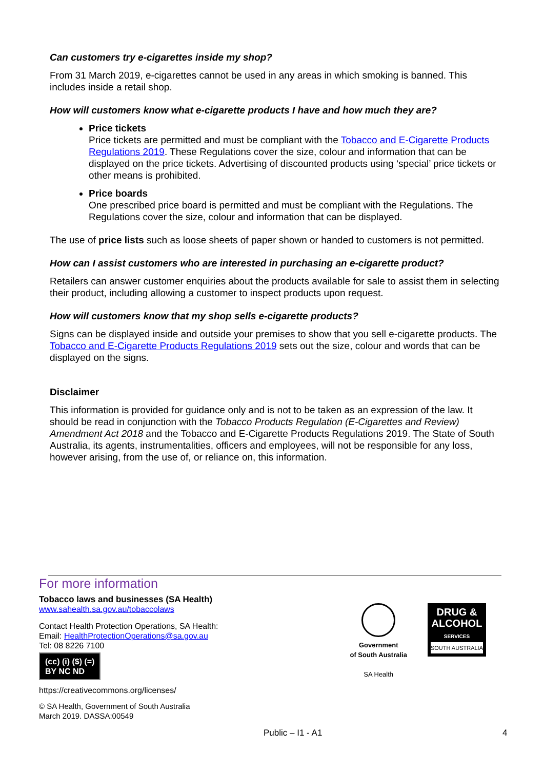Can customers try e-cigarettes inside my shop?
From 31 March 2019, e-cigarettes cannot be used in any areas in which smoking is banned. This includes inside a retail shop.
How will customers know what e-cigarette products I have and how much they are?
Price tickets
Price tickets are permitted and must be compliant with the Tobacco and E-Cigarette Products Regulations 2019. These Regulations cover the size, colour and information that can be displayed on the price tickets. Advertising of discounted products using ‘special’ price tickets or other means is prohibited.
Price boards
One prescribed price board is permitted and must be compliant with the Regulations. The Regulations cover the size, colour and information that can be displayed.
The use of price lists such as loose sheets of paper shown or handed to customers is not permitted.
How can I assist customers who are interested in purchasing an e-cigarette product?
Retailers can answer customer enquiries about the products available for sale to assist them in selecting their product, including allowing a customer to inspect products upon request.
How will customers know that my shop sells e-cigarette products?
Signs can be displayed inside and outside your premises to show that you sell e-cigarette products. The Tobacco and E-Cigarette Products Regulations 2019 sets out the size, colour and words that can be displayed on the signs.
Disclaimer
This information is provided for guidance only and is not to be taken as an expression of the law. It should be read in conjunction with the Tobacco Products Regulation (E-Cigarettes and Review) Amendment Act 2018 and the Tobacco and E-Cigarette Products Regulations 2019. The State of South Australia, its agents, instrumentalities, officers and employees, will not be responsible for any loss, however arising, from the use of, or reliance on, this information.
For more information
Tobacco laws and businesses (SA Health)
www.sahealth.sa.gov.au/tobaccolaws
Contact Health Protection Operations, SA Health:
Email: HealthProtectionOperations@sa.gov.au
Tel: 08 8226 7100
(cc) (i) ($) (=)
BY NC ND
https://creativecommons.org/licenses/
© SA Health, Government of South Australia
March 2019. DASSA:00549
Government
of South Australia
SA Health
DRUG &
ALCOHOL
SERVICES
SOUTH AUSTRALIA
Public – I1 - A1 4